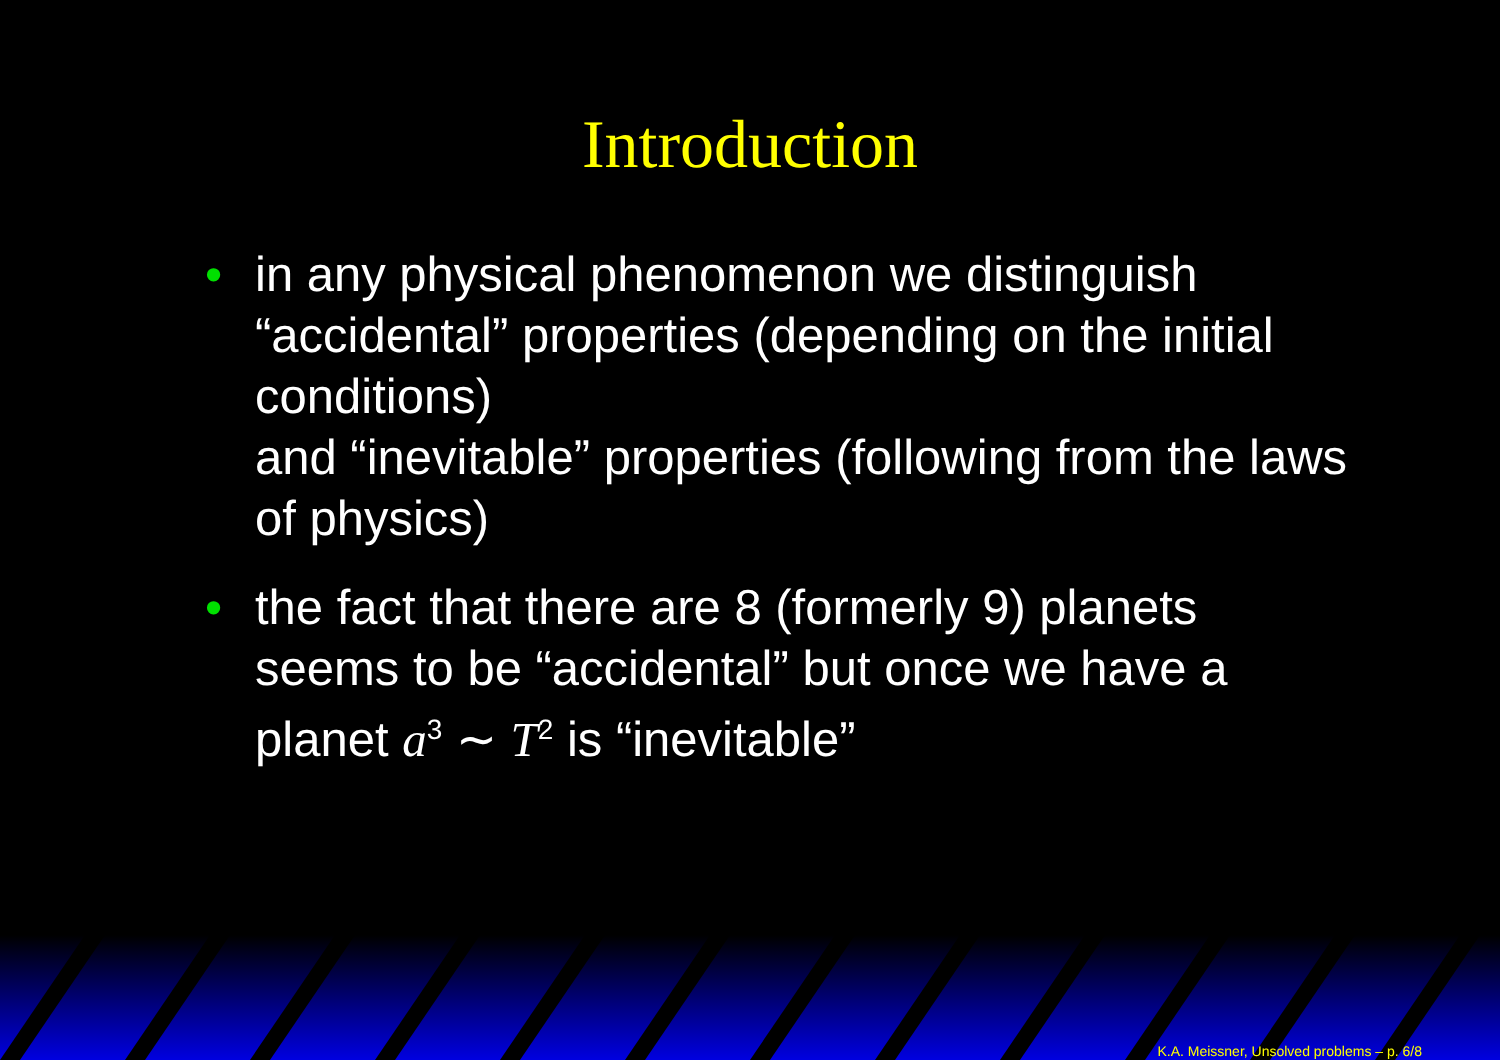Introduction
• in any physical phenomenon we distinguish “accidental” properties (depending on the initial conditions)
and “inevitable” properties (following from the laws of physics)
• the fact that there are 8 (formerly 9) planets seems to be “accidental” but once we have a planet a<sup>3</sup> ∼ T<sup>2</sup> is “inevitable”
K.A. Meissner, Unsolved problems – p. 6/8